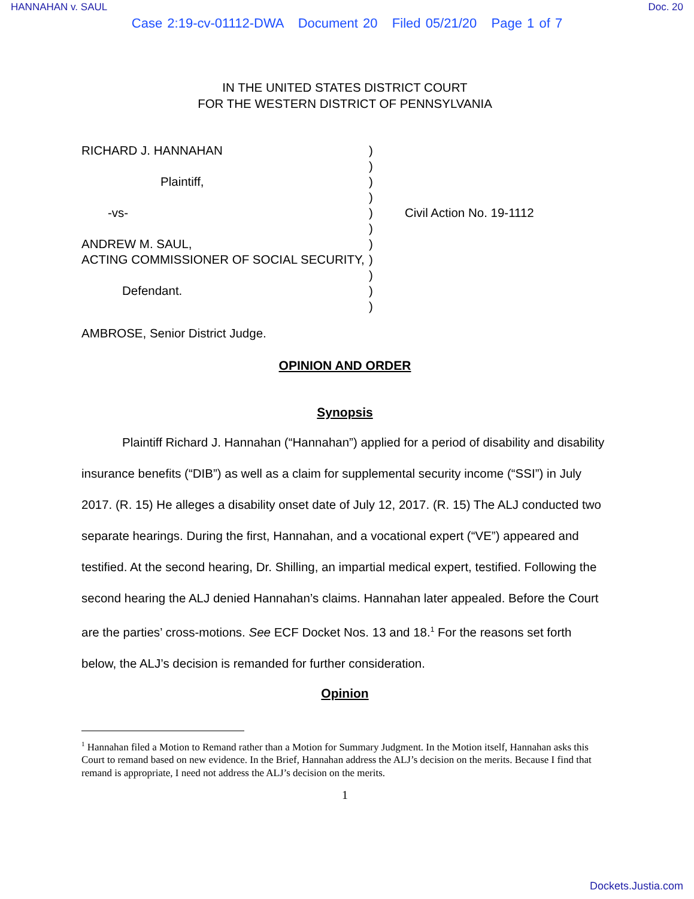HANNAHAN v. SAUL Doc. 20
Case 2:19-cv-01112-DWA Document 20 Filed 05/21/20 Page 1 of 7
IN THE UNITED STATES DISTRICT COURT
FOR THE WESTERN DISTRICT OF PENNSYLVANIA
RICHARD J. HANNAHAN
Plaintiff,
-vs-
ANDREW M. SAUL,
ACTING COMMISSIONER OF SOCIAL SECURITY,
Defendant.
)
)
)
)
)
)
)
)
)
)
)
Civil Action No. 19-1112
AMBROSE, Senior District Judge.
OPINION AND ORDER
Synopsis
Plaintiff Richard J. Hannahan (“Hannahan”) applied for a period of disability and disability insurance benefits (“DIB”) as well as a claim for supplemental security income (“SSI”) in July 2017. (R. 15) He alleges a disability onset date of July 12, 2017. (R. 15) The ALJ conducted two separate hearings. During the first, Hannahan, and a vocational expert (“VE”) appeared and testified. At the second hearing, Dr. Shilling, an impartial medical expert, testified. Following the second hearing the ALJ denied Hannahan’s claims. Hannahan later appealed. Before the Court are the parties’ cross-motions. See ECF Docket Nos. 13 and 18.<sup>1</sup> For the reasons set forth below, the ALJ’s decision is remanded for further consideration.
Opinion
<sup>1</sup> Hannahan filed a Motion to Remand rather than a Motion for Summary Judgment. In the Motion itself, Hannahan asks this Court to remand based on new evidence. In the Brief, Hannahan address the ALJ’s decision on the merits. Because I find that remand is appropriate, I need not address the ALJ’s decision on the merits.
1
Dockets.Justia.com